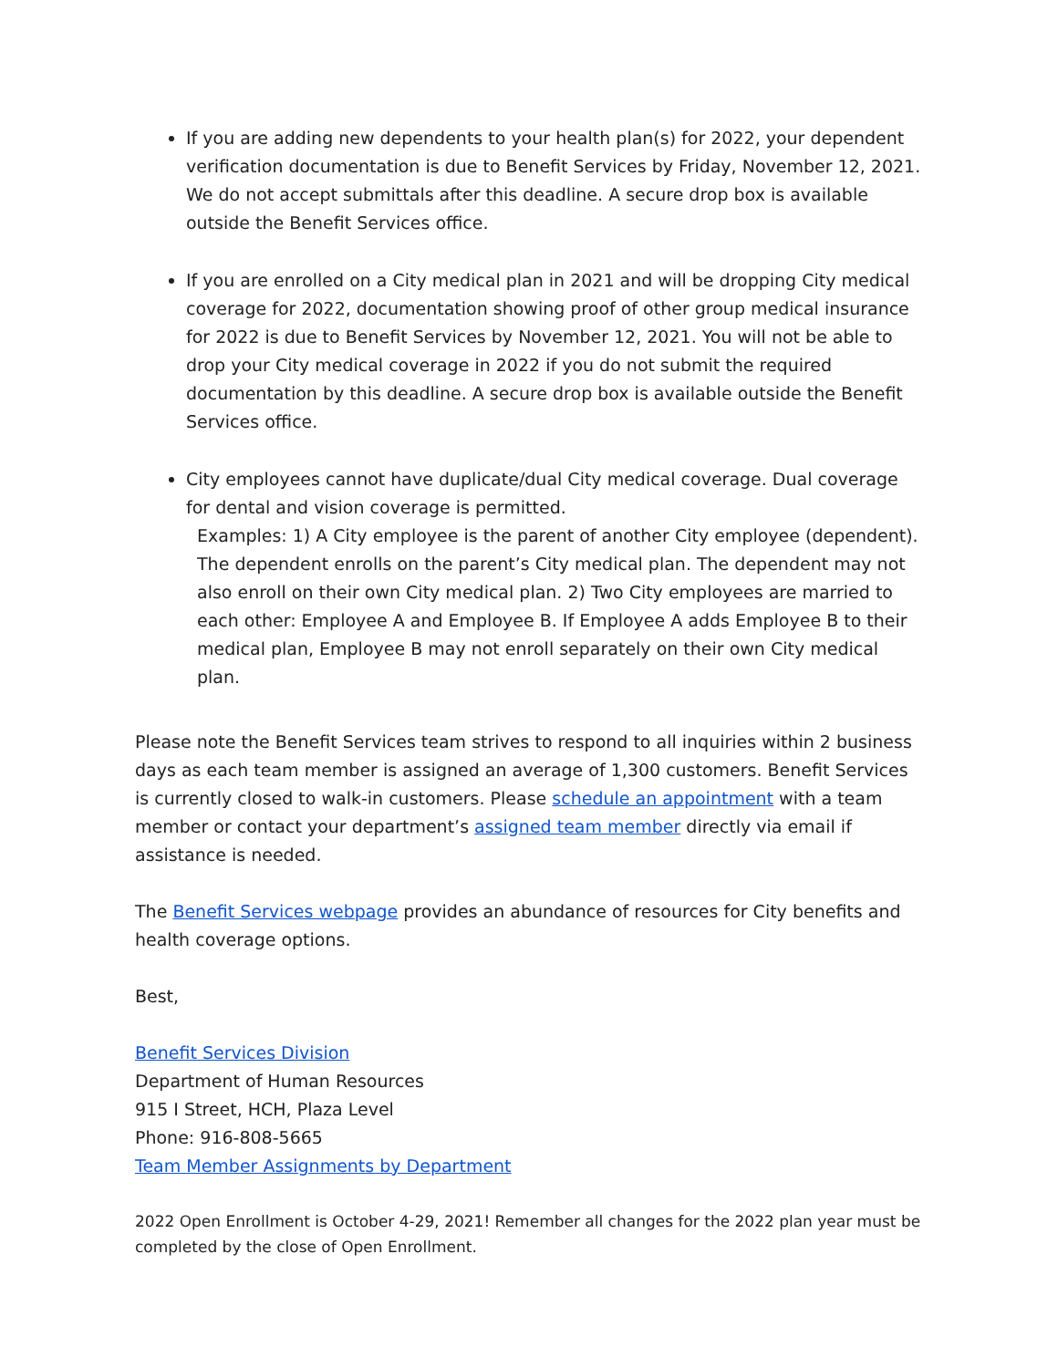If you are adding new dependents to your health plan(s) for 2022, your dependent verification documentation is due to Benefit Services by Friday, November 12, 2021. We do not accept submittals after this deadline. A secure drop box is available outside the Benefit Services office.
If you are enrolled on a City medical plan in 2021 and will be dropping City medical coverage for 2022, documentation showing proof of other group medical insurance for 2022 is due to Benefit Services by November 12, 2021. You will not be able to drop your City medical coverage in 2022 if you do not submit the required documentation by this deadline. A secure drop box is available outside the Benefit Services office.
City employees cannot have duplicate/dual City medical coverage. Dual coverage for dental and vision coverage is permitted.
Examples: 1) A City employee is the parent of another City employee (dependent). The dependent enrolls on the parent’s City medical plan. The dependent may not also enroll on their own City medical plan. 2) Two City employees are married to each other: Employee A and Employee B. If Employee A adds Employee B to their medical plan, Employee B may not enroll separately on their own City medical plan.
Please note the Benefit Services team strives to respond to all inquiries within 2 business days as each team member is assigned an average of 1,300 customers. Benefit Services is currently closed to walk-in customers. Please schedule an appointment with a team member or contact your department’s assigned team member directly via email if assistance is needed.
The Benefit Services webpage provides an abundance of resources for City benefits and health coverage options.
Best,
Benefit Services Division
Department of Human Resources
915 I Street, HCH, Plaza Level
Phone: 916-808-5665
Team Member Assignments by Department
2022 Open Enrollment is October 4-29, 2021! Remember all changes for the 2022 plan year must be completed by the close of Open Enrollment.